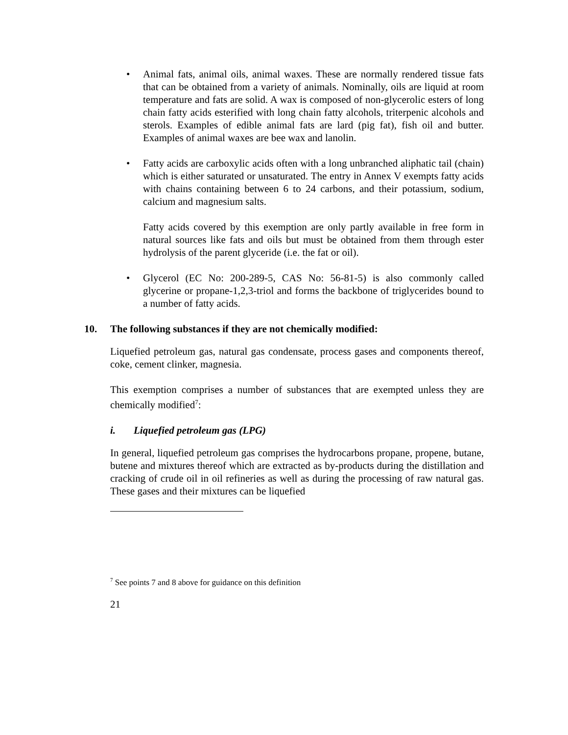• Animal fats, animal oils, animal waxes. These are normally rendered tissue fats that can be obtained from a variety of animals. Nominally, oils are liquid at room temperature and fats are solid. A wax is composed of non-glycerolic esters of long chain fatty acids esterified with long chain fatty alcohols, triterpenic alcohols and sterols. Examples of edible animal fats are lard (pig fat), fish oil and butter. Examples of animal waxes are bee wax and lanolin.
• Fatty acids are carboxylic acids often with a long unbranched aliphatic tail (chain) which is either saturated or unsaturated. The entry in Annex V exempts fatty acids with chains containing between 6 to 24 carbons, and their potassium, sodium, calcium and magnesium salts.
Fatty acids covered by this exemption are only partly available in free form in natural sources like fats and oils but must be obtained from them through ester hydrolysis of the parent glyceride (i.e. the fat or oil).
• Glycerol (EC No: 200-289-5, CAS No: 56-81-5) is also commonly called glycerine or propane-1,2,3-triol and forms the backbone of triglycerides bound to a number of fatty acids.
10. The following substances if they are not chemically modified:
Liquefied petroleum gas, natural gas condensate, process gases and components thereof, coke, cement clinker, magnesia.
This exemption comprises a number of substances that are exempted unless they are chemically modified<sup>7</sup>:
i. Liquefied petroleum gas (LPG)
In general, liquefied petroleum gas comprises the hydrocarbons propane, propene, butane, butene and mixtures thereof which are extracted as by-products during the distillation and cracking of crude oil in oil refineries as well as during the processing of raw natural gas. These gases and their mixtures can be liquefied
<sup>7</sup> See points 7 and 8 above for guidance on this definition
21